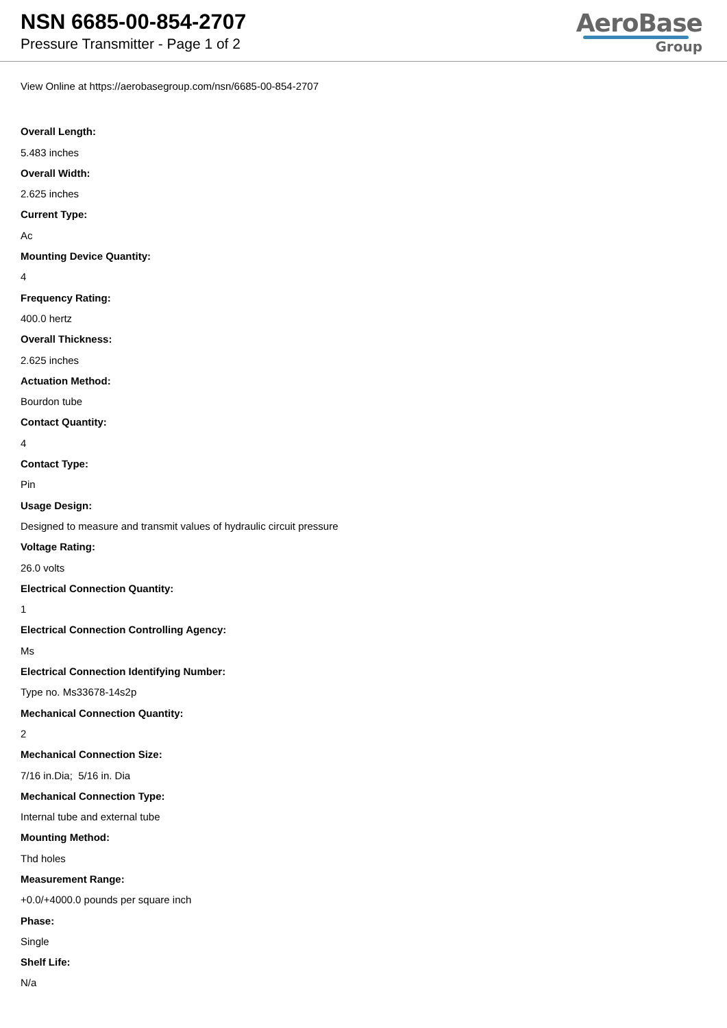NSN 6685-00-854-2707
Pressure Transmitter - Page 1 of 2
AeroBase
Group
View Online at https://aerobasegroup.com/nsn/6685-00-854-2707
Overall Length:
5.483 inches
Overall Width:
2.625 inches
Current Type:
Ac
Mounting Device Quantity:
4
Frequency Rating:
400.0 hertz
Overall Thickness:
2.625 inches
Actuation Method:
Bourdon tube
Contact Quantity:
4
Contact Type:
Pin
Usage Design:
Designed to measure and transmit values of hydraulic circuit pressure
Voltage Rating:
26.0 volts
Electrical Connection Quantity:
1
Electrical Connection Controlling Agency:
Ms
Electrical Connection Identifying Number:
Type no. Ms33678-14s2p
Mechanical Connection Quantity:
2
Mechanical Connection Size:
7/16 in.Dia; 5/16 in. Dia
Mechanical Connection Type:
Internal tube and external tube
Mounting Method:
Thd holes
Measurement Range:
+0.0/+4000.0 pounds per square inch
Phase:
Single
Shelf Life:
N/a